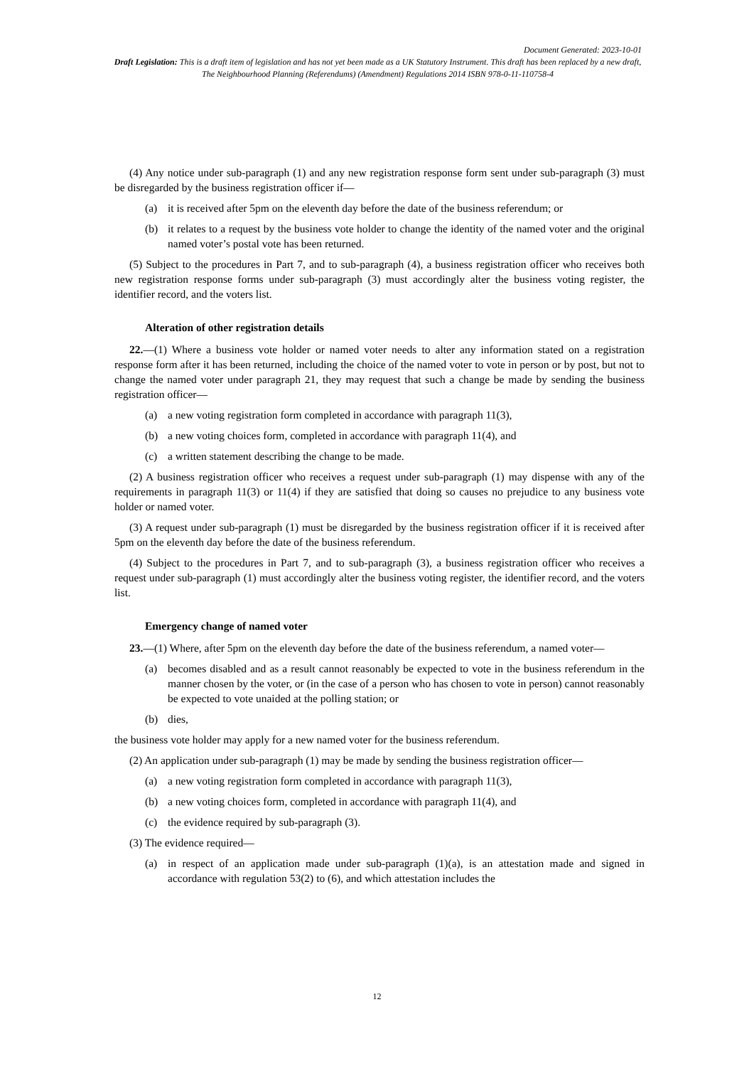Document Generated: 2023-10-01
Draft Legislation: This is a draft item of legislation and has not yet been made as a UK Statutory Instrument. This draft has been replaced by a new draft, The Neighbourhood Planning (Referendums) (Amendment) Regulations 2014 ISBN 978-0-11-110758-4
(4) Any notice under sub-paragraph (1) and any new registration response form sent under sub-paragraph (3) must be disregarded by the business registration officer if—
(a) it is received after 5pm on the eleventh day before the date of the business referendum; or
(b) it relates to a request by the business vote holder to change the identity of the named voter and the original named voter’s postal vote has been returned.
(5) Subject to the procedures in Part 7, and to sub-paragraph (4), a business registration officer who receives both new registration response forms under sub-paragraph (3) must accordingly alter the business voting register, the identifier record, and the voters list.
Alteration of other registration details
22.—(1) Where a business vote holder or named voter needs to alter any information stated on a registration response form after it has been returned, including the choice of the named voter to vote in person or by post, but not to change the named voter under paragraph 21, they may request that such a change be made by sending the business registration officer—
(a) a new voting registration form completed in accordance with paragraph 11(3),
(b) a new voting choices form, completed in accordance with paragraph 11(4), and
(c) a written statement describing the change to be made.
(2) A business registration officer who receives a request under sub-paragraph (1) may dispense with any of the requirements in paragraph 11(3) or 11(4) if they are satisfied that doing so causes no prejudice to any business vote holder or named voter.
(3) A request under sub-paragraph (1) must be disregarded by the business registration officer if it is received after 5pm on the eleventh day before the date of the business referendum.
(4) Subject to the procedures in Part 7, and to sub-paragraph (3), a business registration officer who receives a request under sub-paragraph (1) must accordingly alter the business voting register, the identifier record, and the voters list.
Emergency change of named voter
23.—(1) Where, after 5pm on the eleventh day before the date of the business referendum, a named voter—
(a) becomes disabled and as a result cannot reasonably be expected to vote in the business referendum in the manner chosen by the voter, or (in the case of a person who has chosen to vote in person) cannot reasonably be expected to vote unaided at the polling station; or
(b) dies,
the business vote holder may apply for a new named voter for the business referendum.
(2) An application under sub-paragraph (1) may be made by sending the business registration officer—
(a) a new voting registration form completed in accordance with paragraph 11(3),
(b) a new voting choices form, completed in accordance with paragraph 11(4), and
(c) the evidence required by sub-paragraph (3).
(3) The evidence required—
(a) in respect of an application made under sub-paragraph (1)(a), is an attestation made and signed in accordance with regulation 53(2) to (6), and which attestation includes the
12